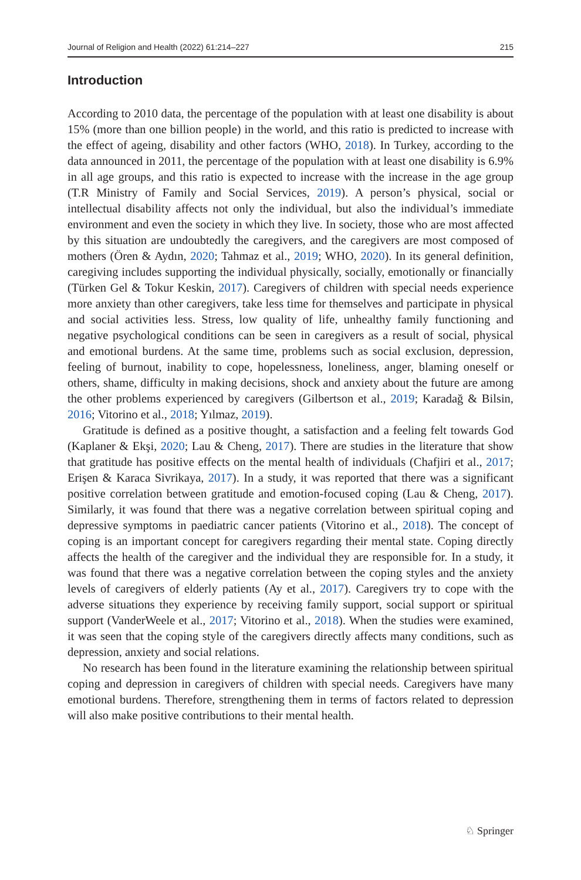Journal of Religion and Health (2022) 61:214–227 215
Introduction
According to 2010 data, the percentage of the population with at least one disability is about 15% (more than one billion people) in the world, and this ratio is predicted to increase with the effect of ageing, disability and other factors (WHO, 2018). In Turkey, according to the data announced in 2011, the percentage of the population with at least one disability is 6.9% in all age groups, and this ratio is expected to increase with the increase in the age group (T.R Ministry of Family and Social Services, 2019). A person’s physical, social or intellectual disability affects not only the individual, but also the individual’s immediate environment and even the society in which they live. In society, those who are most affected by this situation are undoubtedly the caregivers, and the caregivers are most composed of mothers (Ören & Aydın, 2020; Tahmaz et al., 2019; WHO, 2020). In its general definition, caregiving includes supporting the individual physically, socially, emotionally or financially (Türken Gel & Tokur Keskin, 2017). Caregivers of children with special needs experience more anxiety than other caregivers, take less time for themselves and participate in physical and social activities less. Stress, low quality of life, unhealthy family functioning and negative psychological conditions can be seen in caregivers as a result of social, physical and emotional burdens. At the same time, problems such as social exclusion, depression, feeling of burnout, inability to cope, hopelessness, loneliness, anger, blaming oneself or others, shame, difficulty in making decisions, shock and anxiety about the future are among the other problems experienced by caregivers (Gilbertson et al., 2019; Karadağ & Bilsin, 2016; Vitorino et al., 2018; Yılmaz, 2019).
Gratitude is defined as a positive thought, a satisfaction and a feeling felt towards God (Kaplaner & Ekşi, 2020; Lau & Cheng, 2017). There are studies in the literature that show that gratitude has positive effects on the mental health of individuals (Chafjiri et al., 2017; Erişen & Karaca Sivrikaya, 2017). In a study, it was reported that there was a significant positive correlation between gratitude and emotion-focused coping (Lau & Cheng, 2017). Similarly, it was found that there was a negative correlation between spiritual coping and depressive symptoms in paediatric cancer patients (Vitorino et al., 2018). The concept of coping is an important concept for caregivers regarding their mental state. Coping directly affects the health of the caregiver and the individual they are responsible for. In a study, it was found that there was a negative correlation between the coping styles and the anxiety levels of caregivers of elderly patients (Ay et al., 2017). Caregivers try to cope with the adverse situations they experience by receiving family support, social support or spiritual support (VanderWeele et al., 2017; Vitorino et al., 2018). When the studies were examined, it was seen that the coping style of the caregivers directly affects many conditions, such as depression, anxiety and social relations.
No research has been found in the literature examining the relationship between spiritual coping and depression in caregivers of children with special needs. Caregivers have many emotional burdens. Therefore, strengthening them in terms of factors related to depression will also make positive contributions to their mental health.
♘ Springer